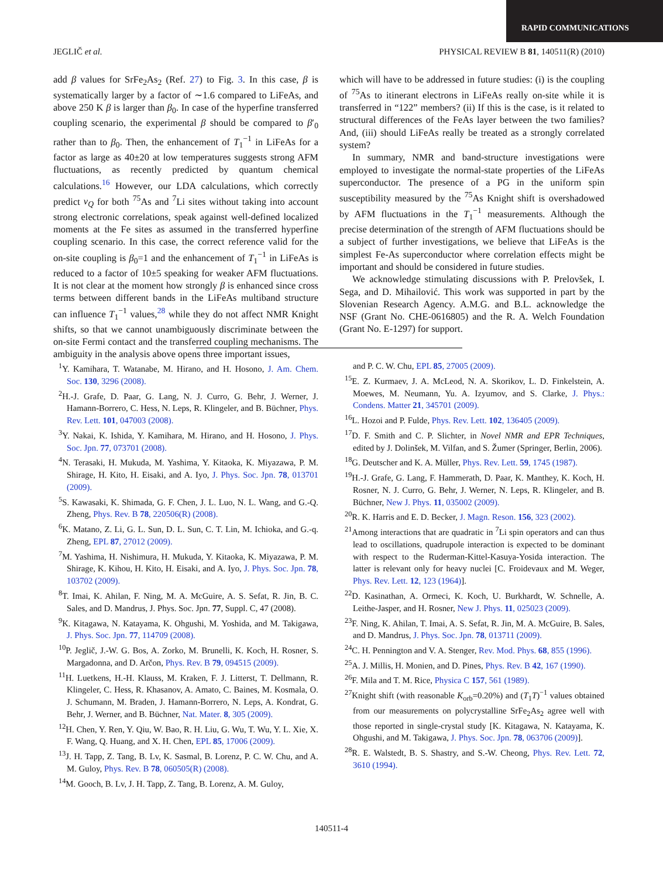RAPID COMMUNICATIONS
JEGLIČ et al. PHYSICAL REVIEW B 81, 140511(R) (2010)
add β values for SrFe<sub>2</sub>As<sub>2</sub> (Ref. 27) to Fig. 3. In this case, β is systematically larger by a factor of ∼1.6 compared to LiFeAs, and above 250 K β is larger than β<sub>0</sub>. In case of the hyperfine transferred coupling scenario, the experimental β should be compared to β′<sub>0</sub> rather than to β<sub>0</sub>. Then, the enhancement of T<sub>1</sub><sup>−1</sup> in LiFeAs for a factor as large as 40±20 at low temperatures suggests strong AFM fluctuations, as recently predicted by quantum chemical calculations.<sup>16</sup> However, our LDA calculations, which correctly predict ν<sub>Q</sub> for both <sup>75</sup>As and <sup>7</sup>Li sites without taking into account strong electronic correlations, speak against well-defined localized moments at the Fe sites as assumed in the transferred hyperfine coupling scenario. In this case, the correct reference valid for the on-site coupling is β<sub>0</sub>=1 and the enhancement of T<sub>1</sub><sup>−1</sup> in LiFeAs is reduced to a factor of 10±5 speaking for weaker AFM fluctuations. It is not clear at the moment how strongly β is enhanced since cross terms between different bands in the LiFeAs multiband structure can influence T<sub>1</sub><sup>−1</sup> values,<sup>28</sup> while they do not affect NMR Knight shifts, so that we cannot unambiguously discriminate between the on-site Fermi contact and the transferred coupling mechanisms. The ambiguity in the analysis above opens three important issues,
which will have to be addressed in future studies: (i) is the coupling of <sup>75</sup>As to itinerant electrons in LiFeAs really on-site while it is transferred in “122” members? (ii) If this is the case, is it related to structural differences of the FeAs layer between the two families? And, (iii) should LiFeAs really be treated as a strongly correlated system?
In summary, NMR and band-structure investigations were employed to investigate the normal-state properties of the LiFeAs superconductor. The presence of a PG in the uniform spin susceptibility measured by the <sup>75</sup>As Knight shift is overshadowed by AFM fluctuations in the T<sub>1</sub><sup>−1</sup> measurements. Although the precise determination of the strength of AFM fluctuations should be a subject of further investigations, we believe that LiFeAs is the simplest Fe-As superconductor where correlation effects might be important and should be considered in future studies.
We acknowledge stimulating discussions with P. Prelovšek, I. Sega, and D. Mihailović. This work was supported in part by the Slovenian Research Agency. A.M.G. and B.L. acknowledge the NSF (Grant No. CHE-0616805) and the R. A. Welch Foundation (Grant No. E-1297) for support.
<sup>1</sup> Y. Kamihara, T. Watanabe, M. Hirano, and H. Hosono, J. Am. Chem. Soc. 130, 3296 (2008).
<sup>2</sup>H.-J. Grafe, D. Paar, G. Lang, N. J. Curro, G. Behr, J. Werner, J. Hamann-Borrero, C. Hess, N. Leps, R. Klingeler, and B. Büchner, Phys. Rev. Lett. 101, 047003 (2008).
<sup>3</sup> Y. Nakai, K. Ishida, Y. Kamihara, M. Hirano, and H. Hosono, J. Phys. Soc. Jpn. 77, 073701 (2008).
<sup>4</sup> N. Terasaki, H. Mukuda, M. Yashima, Y. Kitaoka, K. Miyazawa, P. M. Shirage, H. Kito, H. Eisaki, and A. Iyo, J. Phys. Soc. Jpn. 78, 013701 (2009).
<sup>5</sup> S. Kawasaki, K. Shimada, G. F. Chen, J. L. Luo, N. L. Wang, and G.-Q. Zheng, Phys. Rev. B 78, 220506(R) (2008).
<sup>6</sup> K. Matano, Z. Li, G. L. Sun, D. L. Sun, C. T. Lin, M. Ichioka, and G.-q. Zheng, EPL 87, 27012 (2009).
<sup>7</sup> M. Yashima, H. Nishimura, H. Mukuda, Y. Kitaoka, K. Miyazawa, P. M. Shirage, K. Kihou, H. Kito, H. Eisaki, and A. Iyo, J. Phys. Soc. Jpn. 78, 103702 (2009).
<sup>8</sup> T. Imai, K. Ahilan, F. Ning, M. A. McGuire, A. S. Sefat, R. Jin, B. C. Sales, and D. Mandrus, J. Phys. Soc. Jpn. 77, Suppl. C, 47 (2008).
<sup>9</sup> K. Kitagawa, N. Katayama, K. Ohgushi, M. Yoshida, and M. Takigawa, J. Phys. Soc. Jpn. 77, 114709 (2008).
<sup>10</sup> P. Jeglič, J.-W. G. Bos, A. Zorko, M. Brunelli, K. Koch, H. Rosner, S. Margadonna, and D. Arčon, Phys. Rev. B 79, 094515 (2009).
<sup>11</sup>H. Luetkens, H.-H. Klauss, M. Kraken, F. J. Litterst, T. Dellmann, R. Klingeler, C. Hess, R. Khasanov, A. Amato, C. Baines, M. Kosmala, O. J. Schumann, M. Braden, J. Hamann-Borrero, N. Leps, A. Kondrat, G. Behr, J. Werner, and B. Büchner, Nat. Mater. 8, 305 (2009).
<sup>12</sup>H. Chen, Y. Ren, Y. Qiu, W. Bao, R. H. Liu, G. Wu, T. Wu, Y. L. Xie, X. F. Wang, Q. Huang, and X. H. Chen, EPL 85, 17006 (2009).
<sup>13</sup> J. H. Tapp, Z. Tang, B. Lv, K. Sasmal, B. Lorenz, P. C. W. Chu, and A. M. Guloy, Phys. Rev. B 78, 060505(R) (2008).
<sup>14</sup> M. Gooch, B. Lv, J. H. Tapp, Z. Tang, B. Lorenz, A. M. Guloy,
and P. C. W. Chu, EPL 85, 27005 (2009).
<sup>15</sup> E. Z. Kurmaev, J. A. McLeod, N. A. Skorikov, L. D. Finkelstein, A. Moewes, M. Neumann, Yu. A. Izyumov, and S. Clarke, J. Phys.: Condens. Matter 21, 345701 (2009).
<sup>16</sup> L. Hozoi and P. Fulde, Phys. Rev. Lett. 102, 136405 (2009).
<sup>17</sup> D. F. Smith and C. P. Slichter, in Novel NMR and EPR Techniques, edited by J. Dolinšek, M. Vilfan, and S. Žumer (Springer, Berlin, 2006).
<sup>18</sup> G. Deutscher and K. A. Müller, Phys. Rev. Lett. 59, 1745 (1987).
<sup>19</sup>H.-J. Grafe, G. Lang, F. Hammerath, D. Paar, K. Manthey, K. Koch, H. Rosner, N. J. Curro, G. Behr, J. Werner, N. Leps, R. Klingeler, and B. Büchner, New J. Phys. 11, 035002 (2009).
<sup>20</sup> R. K. Harris and E. D. Becker, J. Magn. Reson. 156, 323 (2002).
<sup>21</sup> Among interactions that are quadratic in <sup>7</sup>Li spin operators and can thus lead to oscillations, quadrupole interaction is expected to be dominant with respect to the Ruderman-Kittel-Kasuya-Yosida interaction. The latter is relevant only for heavy nuclei [C. Froidevaux and M. Weger, Phys. Rev. Lett. 12, 123 (1964)].
<sup>22</sup> D. Kasinathan, A. Ormeci, K. Koch, U. Burkhardt, W. Schnelle, A. Leithe-Jasper, and H. Rosner, New J. Phys. 11, 025023 (2009).
<sup>23</sup>F. Ning, K. Ahilan, T. Imai, A. S. Sefat, R. Jin, M. A. McGuire, B. Sales, and D. Mandrus, J. Phys. Soc. Jpn. 78, 013711 (2009).
<sup>24</sup>C. H. Pennington and V. A. Stenger, Rev. Mod. Phys. 68, 855 (1996).
<sup>25</sup> A. J. Millis, H. Monien, and D. Pines, Phys. Rev. B 42, 167 (1990).
<sup>26</sup>F. Mila and T. M. Rice, Physica C 157, 561 (1989).
<sup>27</sup> Knight shift (with reasonable K<sub>orb</sub>=0.20%) and (T<sub>1</sub>T)<sup>−1</sup> values obtained from our measurements on polycrystalline SrFe<sub>2</sub>As<sub>2</sub> agree well with those reported in single-crystal study [K. Kitagawa, N. Katayama, K. Ohgushi, and M. Takigawa, J. Phys. Soc. Jpn. 78, 063706 (2009)].
<sup>28</sup> R. E. Walstedt, B. S. Shastry, and S.-W. Cheong, Phys. Rev. Lett. 72, 3610 (1994).
140511-4